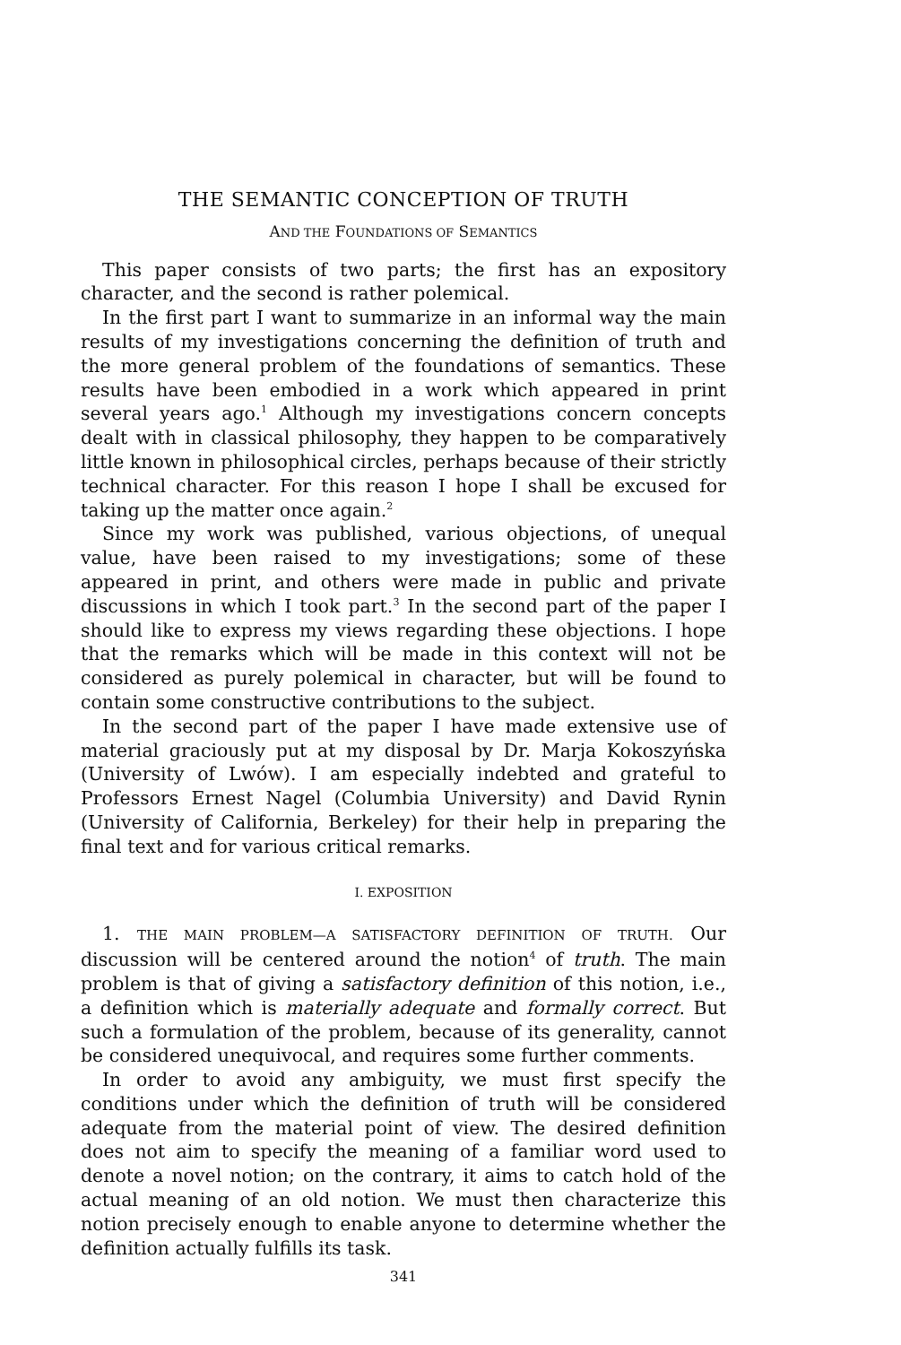THE SEMANTIC CONCEPTION OF TRUTH
AND THE FOUNDATIONS OF SEMANTICS
This paper consists of two parts; the first has an expository character, and the second is rather polemical.
In the first part I want to summarize in an informal way the main results of my investigations concerning the definition of truth and the more general problem of the foundations of semantics. These results have been embodied in a work which appeared in print several years ago.<sup>1</sup> Although my investigations concern concepts dealt with in classical philosophy, they happen to be comparatively little known in philosophical circles, perhaps because of their strictly technical character. For this reason I hope I shall be excused for taking up the matter once again.<sup>2</sup>
Since my work was published, various objections, of unequal value, have been raised to my investigations; some of these appeared in print, and others were made in public and private discussions in which I took part.<sup>3</sup> In the second part of the paper I should like to express my views regarding these objections. I hope that the remarks which will be made in this context will not be considered as purely polemical in character, but will be found to contain some constructive contributions to the subject.
In the second part of the paper I have made extensive use of material graciously put at my disposal by Dr. Marja Kokoszyńska (University of Lwów). I am especially indebted and grateful to Professors Ernest Nagel (Columbia University) and David Rynin (University of California, Berkeley) for their help in preparing the final text and for various critical remarks.
I. EXPOSITION
1. THE MAIN PROBLEM—A SATISFACTORY DEFINITION OF TRUTH. Our discussion will be centered around the notion<sup>4</sup> of truth. The main problem is that of giving a satisfactory definition of this notion, i.e., a definition which is materially adequate and formally correct. But such a formulation of the problem, because of its generality, cannot be considered unequivocal, and requires some further comments.
In order to avoid any ambiguity, we must first specify the conditions under which the definition of truth will be considered adequate from the material point of view. The desired definition does not aim to specify the meaning of a familiar word used to denote a novel notion; on the contrary, it aims to catch hold of the actual meaning of an old notion. We must then characterize this notion precisely enough to enable anyone to determine whether the definition actually fulfills its task.
341